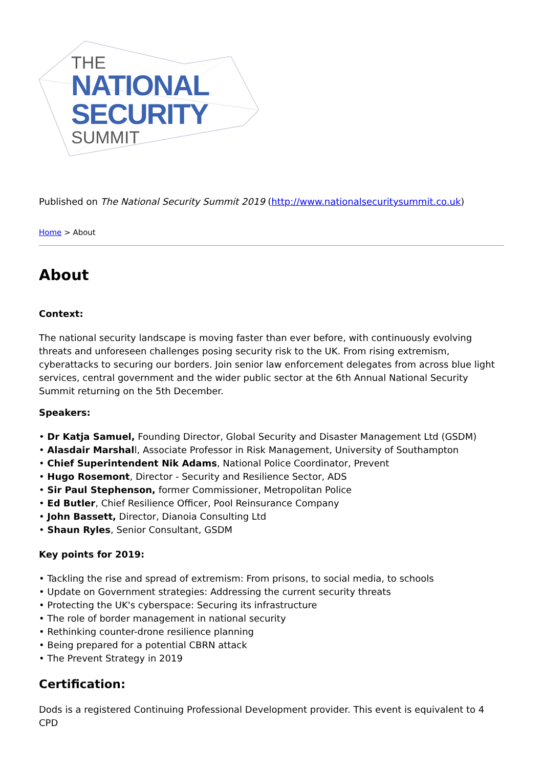THE
NATIONAL
SECURITY
SUMMIT
Published on The National Security Summit 2019 (http://www.nationalsecuritysummit.co.uk)
Home > About
About
Context:
The national security landscape is moving faster than ever before, with continuously evolving threats and unforeseen challenges posing security risk to the UK. From rising extremism, cyberattacks to securing our borders. Join senior law enforcement delegates from across blue light services, central government and the wider public sector at the 6th Annual National Security Summit returning on the 5th December.
Speakers:
• Dr Katja Samuel, Founding Director, Global Security and Disaster Management Ltd (GSDM)
• Alasdair Marshall, Associate Professor in Risk Management, University of Southampton
• Chief Superintendent Nik Adams, National Police Coordinator, Prevent
• Hugo Rosemont, Director - Security and Resilience Sector, ADS
• Sir Paul Stephenson, former Commissioner, Metropolitan Police
• Ed Butler, Chief Resilience Officer, Pool Reinsurance Company
• John Bassett, Director, Dianoia Consulting Ltd
• Shaun Ryles, Senior Consultant, GSDM
Key points for 2019:
• Tackling the rise and spread of extremism: From prisons, to social media, to schools
• Update on Government strategies: Addressing the current security threats
• Protecting the UK's cyberspace: Securing its infrastructure
• The role of border management in national security
• Rethinking counter-drone resilience planning
• Being prepared for a potential CBRN attack
• The Prevent Strategy in 2019
Certification:
Dods is a registered Continuing Professional Development provider. This event is equivalent to 4 CPD